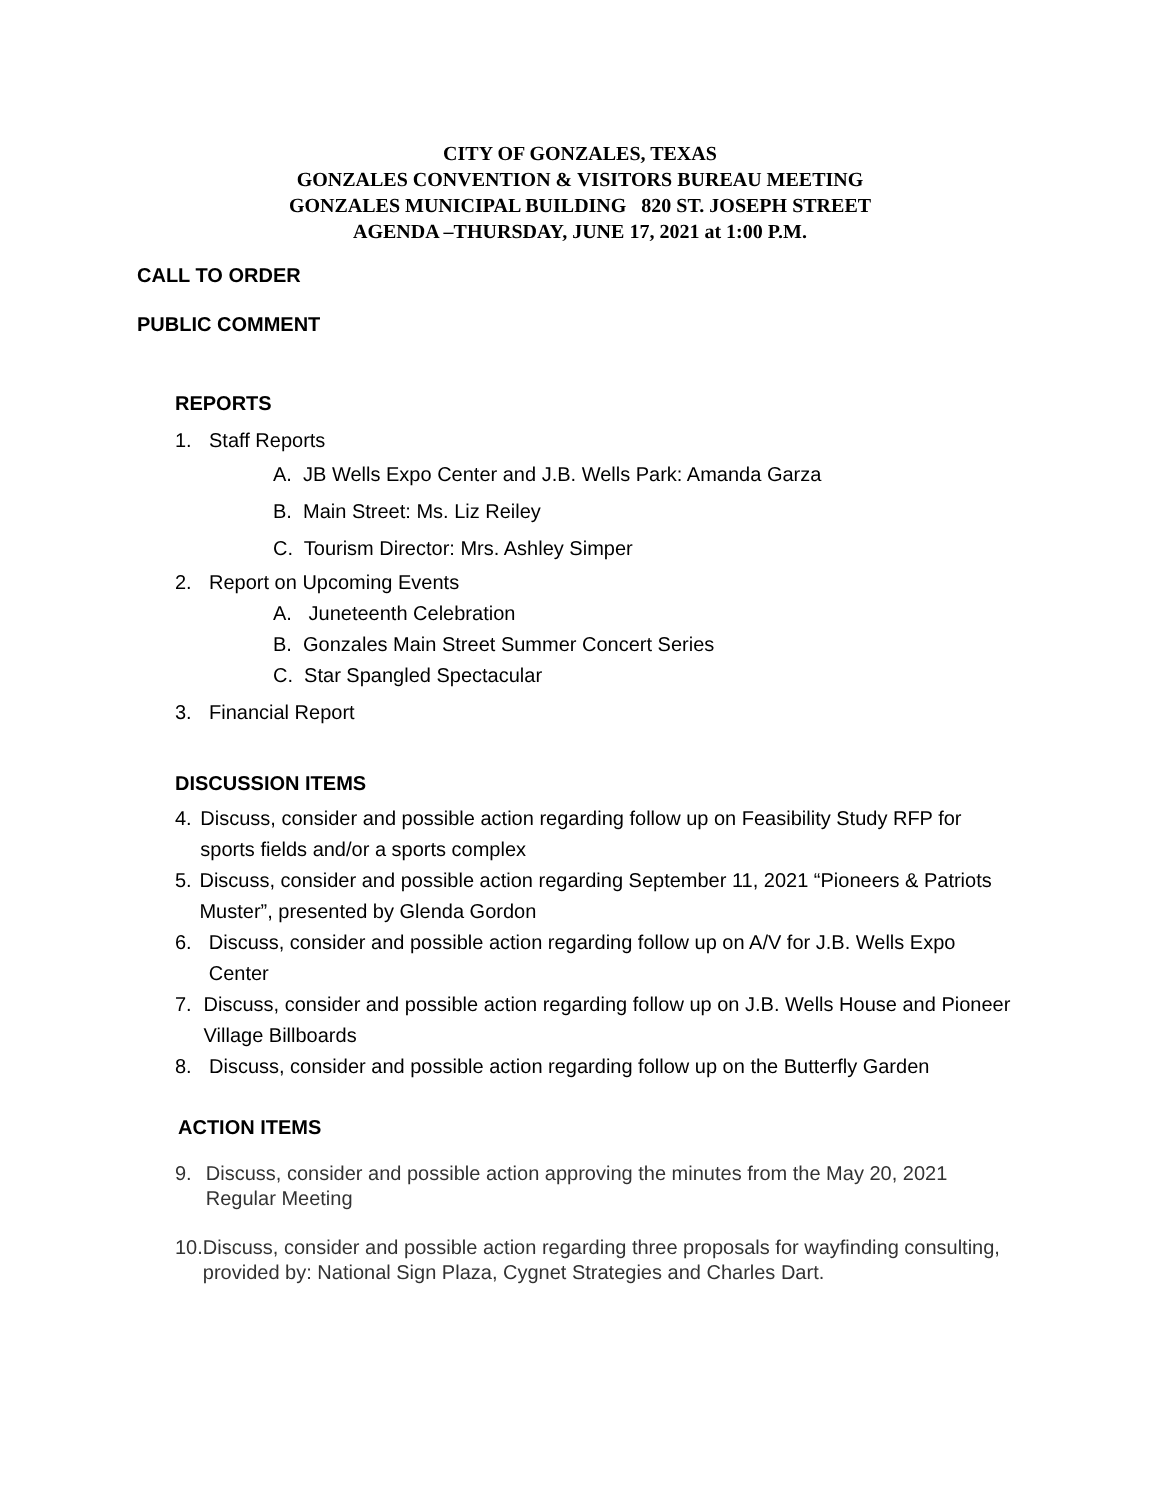CITY OF GONZALES, TEXAS
GONZALES CONVENTION & VISITORS BUREAU MEETING
GONZALES MUNICIPAL BUILDING 820 ST. JOSEPH STREET
AGENDA –THURSDAY, JUNE 17, 2021 at 1:00 P.M.
CALL TO ORDER
PUBLIC COMMENT
REPORTS
1. Staff Reports
A. JB Wells Expo Center and J.B. Wells Park: Amanda Garza
B. Main Street: Ms. Liz Reiley
C. Tourism Director: Mrs. Ashley Simper
2. Report on Upcoming Events
A. Juneteenth Celebration
B. Gonzales Main Street Summer Concert Series
C. Star Spangled Spectacular
3. Financial Report
DISCUSSION ITEMS
4. Discuss, consider and possible action regarding follow up on Feasibility Study RFP for sports fields and/or a sports complex
5. Discuss, consider and possible action regarding September 11, 2021 “Pioneers & Patriots Muster”, presented by Glenda Gordon
6. Discuss, consider and possible action regarding follow up on A/V for J.B. Wells Expo Center
7. Discuss, consider and possible action regarding follow up on J.B. Wells House and Pioneer Village Billboards
8. Discuss, consider and possible action regarding follow up on the Butterfly Garden
ACTION ITEMS
9. Discuss, consider and possible action approving the minutes from the May 20, 2021 Regular Meeting
10. Discuss, consider and possible action regarding three proposals for wayfinding consulting, provided by: National Sign Plaza, Cygnet Strategies and Charles Dart.